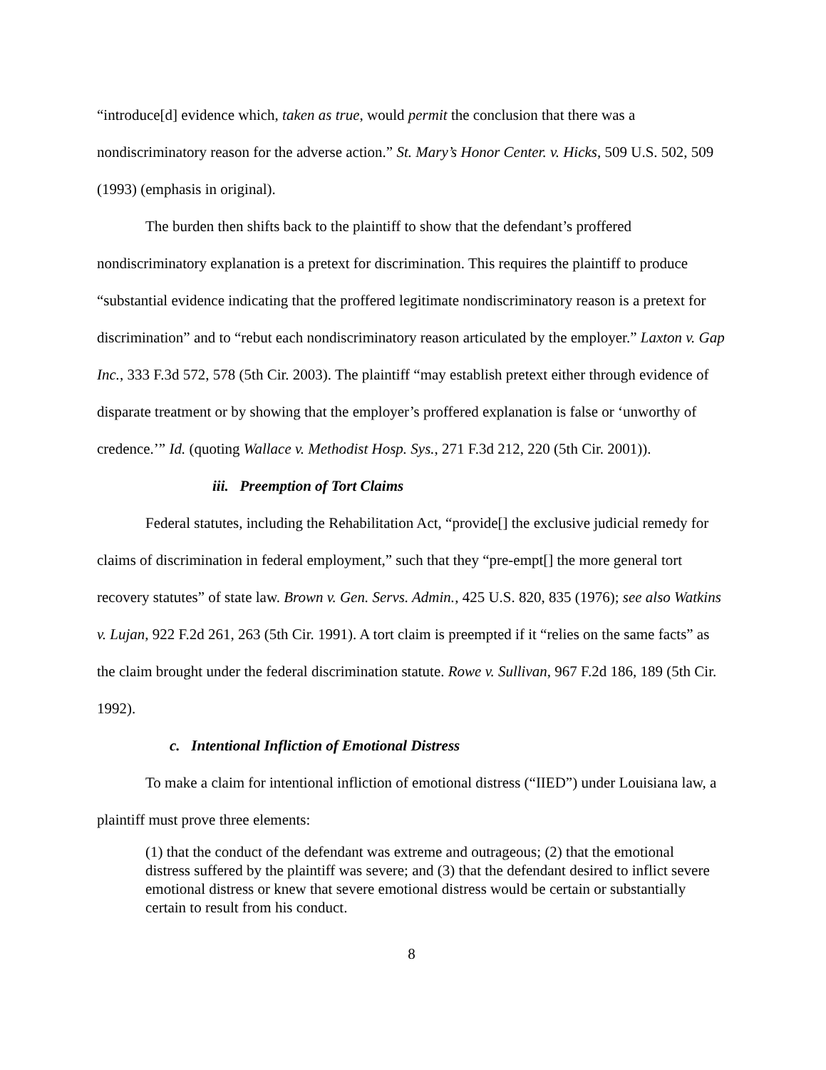“introduce[d] evidence which, taken as true, would permit the conclusion that there was a nondiscriminatory reason for the adverse action.” St. Mary’s Honor Center. v. Hicks, 509 U.S. 502, 509 (1993) (emphasis in original).
The burden then shifts back to the plaintiff to show that the defendant’s proffered nondiscriminatory explanation is a pretext for discrimination. This requires the plaintiff to produce “substantial evidence indicating that the proffered legitimate nondiscriminatory reason is a pretext for discrimination” and to “rebut each nondiscriminatory reason articulated by the employer.” Laxton v. Gap Inc., 333 F.3d 572, 578 (5th Cir. 2003). The plaintiff “may establish pretext either through evidence of disparate treatment or by showing that the employer’s proffered explanation is false or ‘unworthy of credence.’” Id. (quoting Wallace v. Methodist Hosp. Sys., 271 F.3d 212, 220 (5th Cir. 2001)).
iii. Preemption of Tort Claims
Federal statutes, including the Rehabilitation Act, “provide[] the exclusive judicial remedy for claims of discrimination in federal employment,” such that they “pre-empt[] the more general tort recovery statutes” of state law. Brown v. Gen. Servs. Admin., 425 U.S. 820, 835 (1976); see also Watkins v. Lujan, 922 F.2d 261, 263 (5th Cir. 1991). A tort claim is preempted if it “relies on the same facts” as the claim brought under the federal discrimination statute. Rowe v. Sullivan, 967 F.2d 186, 189 (5th Cir. 1992).
c. Intentional Infliction of Emotional Distress
To make a claim for intentional infliction of emotional distress (“IIED”) under Louisiana law, a plaintiff must prove three elements:
(1) that the conduct of the defendant was extreme and outrageous; (2) that the emotional distress suffered by the plaintiff was severe; and (3) that the defendant desired to inflict severe emotional distress or knew that severe emotional distress would be certain or substantially certain to result from his conduct.
8